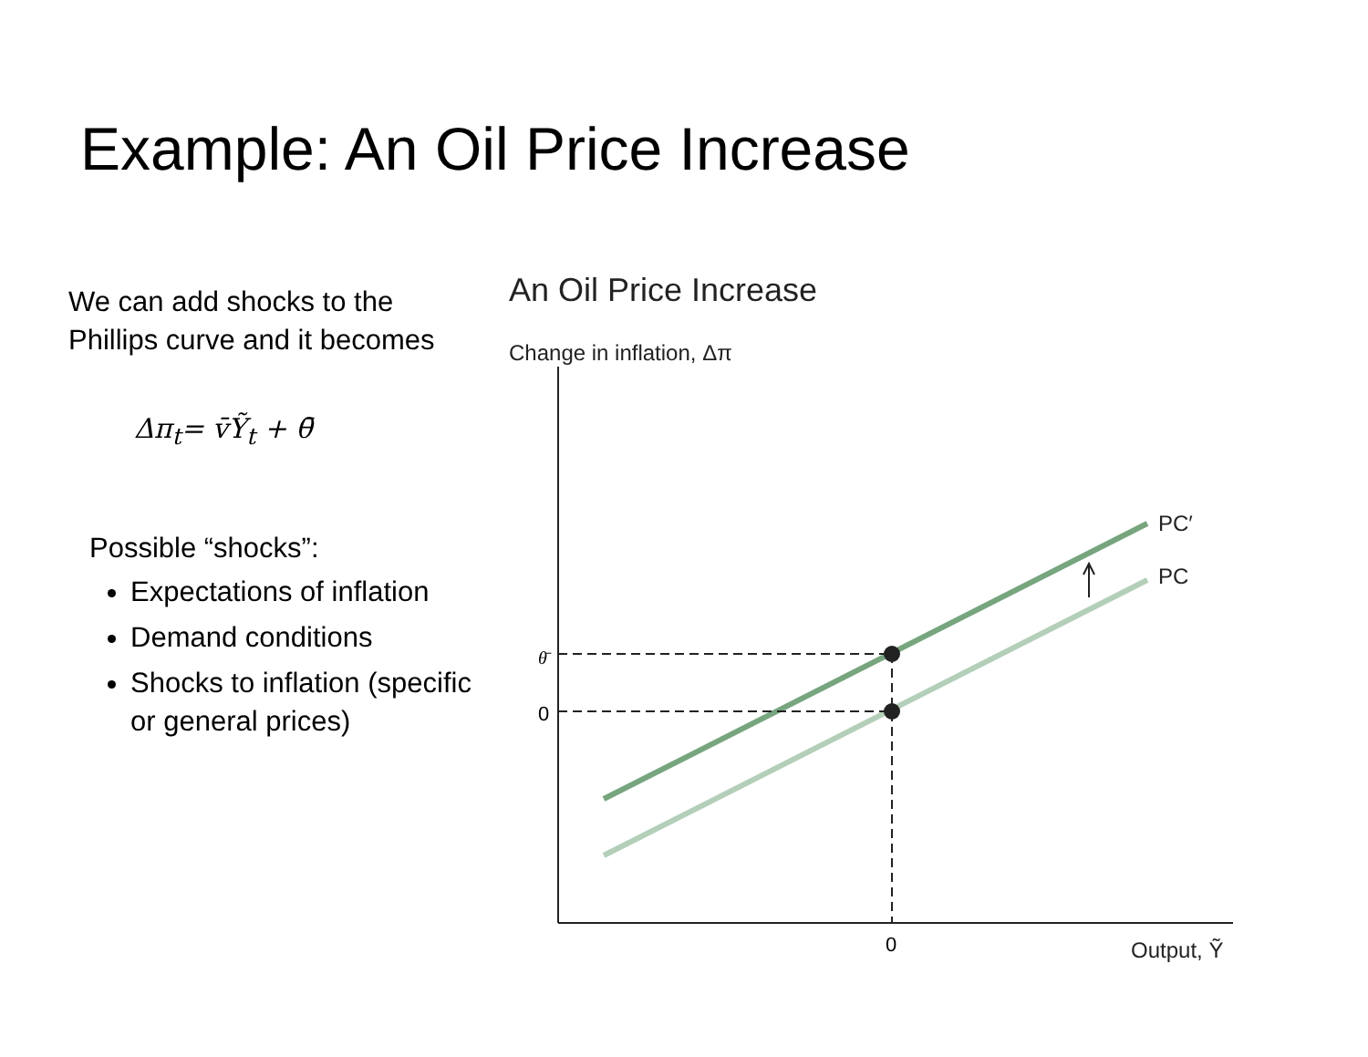Example: An Oil Price Increase
We can add shocks to the Phillips curve and it becomes
Δπ<sub>t</sub>= v̄Ỹ<sub>t</sub> + θ̄
Possible “shocks”:
Expectations of inflation
Demand conditions
Shocks to inflation (specific or general prices)
An Oil Price Increase
Change in inflation, Δπ
PC′
PC
θ̄
0
0
Output, Ỹ